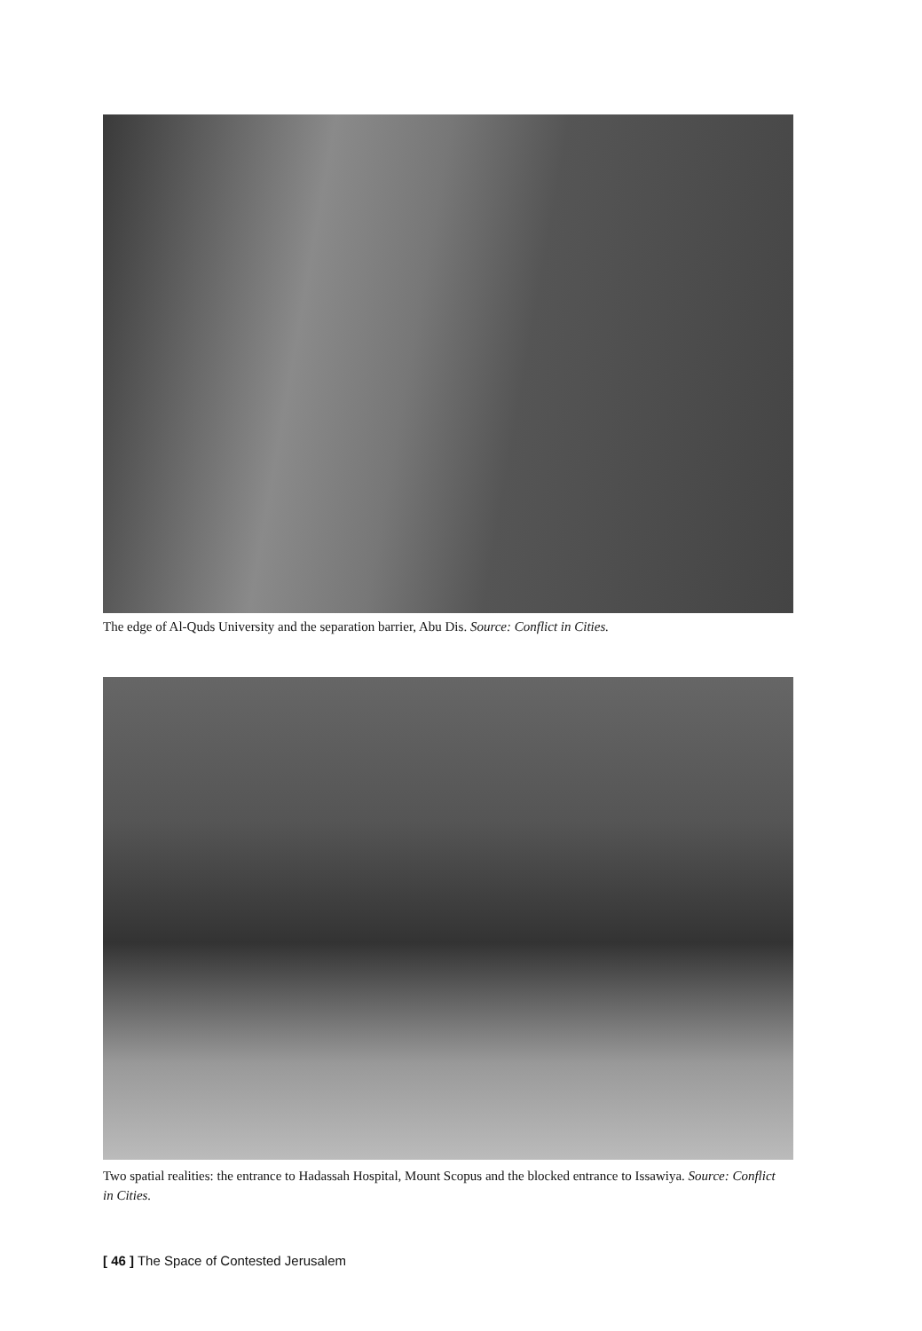The edge of Al-Quds University and the separation barrier, Abu Dis. Source: Conflict in Cities.
Two spatial realities: the entrance to Hadassah Hospital, Mount Scopus and the blocked entrance to Issawiya. Source: Conflict in Cities.
[ 46 ] The Space of Contested Jerusalem